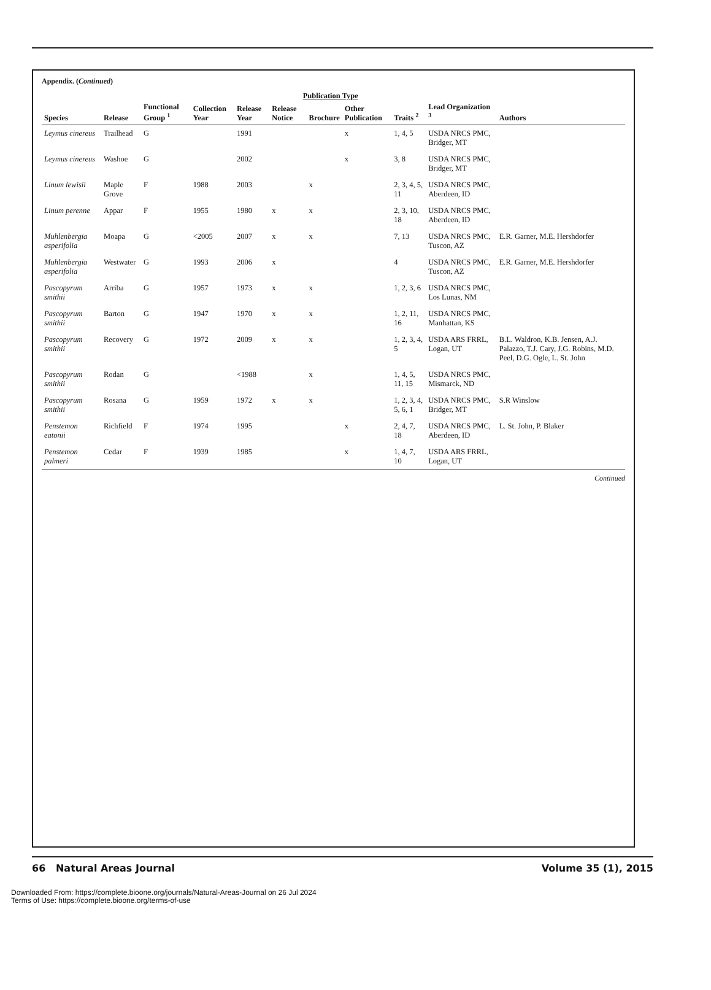Appendix. (Continued)
| Species | Release | Functional Group <sup>1</sup> | Collection Year | Release Year | Publication Type | | | Traits <sup>2</sup> | Lead Organization <sup>3</sup> | Authors |
| --- | --- | --- | --- | --- | --- | --- | --- | --- | --- | --- |
| | | | | | Release Notice | Brochure | Other Publication | | | |
| Leymus cinereus | Trailhead | G | | 1991 | | | x | 1, 4, 5 | USDA NRCS PMC, Bridger, MT | |
| Leymus cinereus | Washoe | G | | 2002 | | | x | 3, 8 | USDA NRCS PMC, Bridger, MT | |
| Linum lewisii | Maple Grove | F | 1988 | 2003 | | x | | 2, 3, 4, 5, 11 | USDA NRCS PMC, Aberdeen, ID | |
| Linum perenne | Appar | F | 1955 | 1980 | x | x | | 2, 3, 10, 18 | USDA NRCS PMC, Aberdeen, ID | |
| Muhlenbergia asperifolia | Moapa | G | <2005 | 2007 | x | x | | 7, 13 | USDA NRCS PMC, Tuscon, AZ | E.R. Garner, M.E. Hershdorfer |
| Muhlenbergia asperifolia | Westwater | G | 1993 | 2006 | x | | | 4 | USDA NRCS PMC, Tuscon, AZ | E.R. Garner, M.E. Hershdorfer |
| Pascopyrum smithii | Arriba | G | 1957 | 1973 | x | x | | 1, 2, 3, 6 | USDA NRCS PMC, Los Lunas, NM | |
| Pascopyrum smithii | Barton | G | 1947 | 1970 | x | x | | 1, 2, 11, 16 | USDA NRCS PMC, Manhattan, KS | |
| Pascopyrum smithii | Recovery | G | 1972 | 2009 | x | x | | 1, 2, 3, 4, 5 | USDA ARS FRRL, Logan, UT | B.L. Waldron, K.B. Jensen, A.J. Palazzo, T.J. Cary, J.G. Robins, M.D. Peel, D.G. Ogle, L. St. John |
| Pascopyrum smithii | Rodan | G | | <1988 | | x | | 1, 4, 5, 11, 15 | USDA NRCS PMC, Mismarck, ND | |
| Pascopyrum smithii | Rosana | G | 1959 | 1972 | x | x | | 1, 2, 3, 4, 5, 6, 1 | USDA NRCS PMC, Bridger, MT | S.R Winslow |
| Penstemon eatonii | Richfield | F | 1974 | 1995 | | | x | 2, 4, 7, 18 | USDA NRCS PMC, Aberdeen, ID | L. St. John, P. Blaker |
| Penstemon palmeri | Cedar | F | 1939 | 1985 | | | x | 1, 4, 7, 10 | USDA ARS FRRL, Logan, UT | |
Continued
66 Natural Areas Journal Volume 35 (1), 2015
Downloaded From: https://complete.bioone.org/journals/Natural-Areas-Journal on 26 Jul 2024
Terms of Use: https://complete.bioone.org/terms-of-use